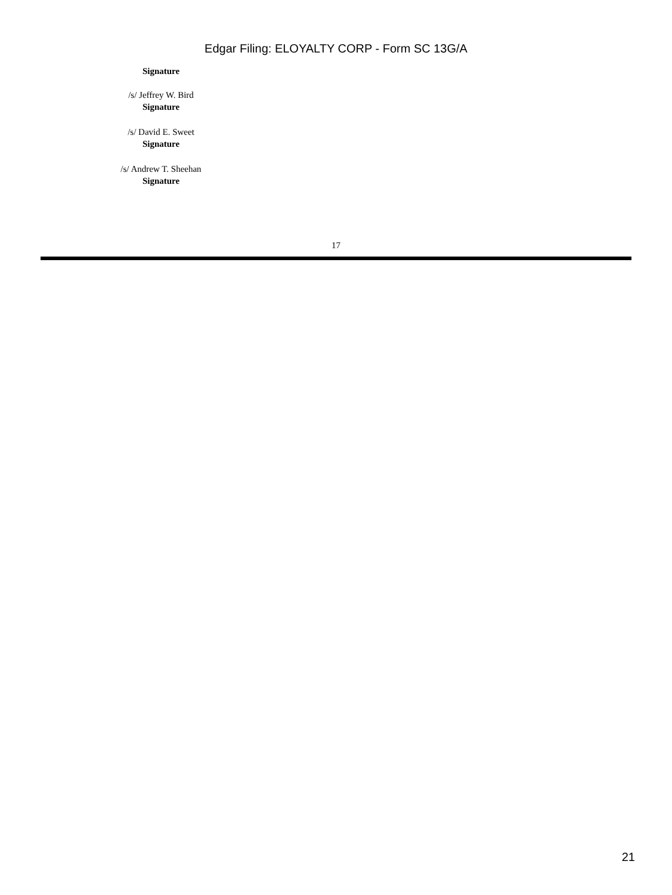Edgar Filing: ELOYALTY CORP - Form SC 13G/A
Signature
/s/ Jeffrey W. Bird
Signature
/s/ David E. Sweet
Signature
/s/ Andrew T. Sheehan
Signature
17
21